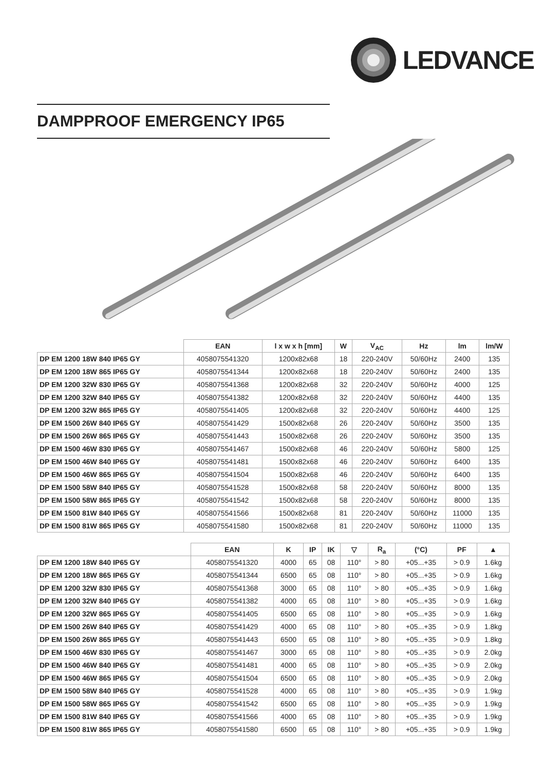LEDVANCE
DAMPPROOF EMERGENCY IP65
| | EAN | l x w x h [mm] | W | V<sub>AC</sub> | Hz | lm | lm/W |
| --- | --- | --- | --- | --- | --- | --- | --- |
| DP EM 1200 18W 840 IP65 GY | 4058075541320 | 1200x82x68 | 18 | 220-240V | 50/60Hz | 2400 | 135 |
| DP EM 1200 18W 865 IP65 GY | 4058075541344 | 1200x82x68 | 18 | 220-240V | 50/60Hz | 2400 | 135 |
| DP EM 1200 32W 830 IP65 GY | 4058075541368 | 1200x82x68 | 32 | 220-240V | 50/60Hz | 4000 | 125 |
| DP EM 1200 32W 840 IP65 GY | 4058075541382 | 1200x82x68 | 32 | 220-240V | 50/60Hz | 4400 | 135 |
| DP EM 1200 32W 865 IP65 GY | 4058075541405 | 1200x82x68 | 32 | 220-240V | 50/60Hz | 4400 | 125 |
| DP EM 1500 26W 840 IP65 GY | 4058075541429 | 1500x82x68 | 26 | 220-240V | 50/60Hz | 3500 | 135 |
| DP EM 1500 26W 865 IP65 GY | 4058075541443 | 1500x82x68 | 26 | 220-240V | 50/60Hz | 3500 | 135 |
| DP EM 1500 46W 830 IP65 GY | 4058075541467 | 1500x82x68 | 46 | 220-240V | 50/60Hz | 5800 | 125 |
| DP EM 1500 46W 840 IP65 GY | 4058075541481 | 1500x82x68 | 46 | 220-240V | 50/60Hz | 6400 | 135 |
| DP EM 1500 46W 865 IP65 GY | 4058075541504 | 1500x82x68 | 46 | 220-240V | 50/60Hz | 6400 | 135 |
| DP EM 1500 58W 840 IP65 GY | 4058075541528 | 1500x82x68 | 58 | 220-240V | 50/60Hz | 8000 | 135 |
| DP EM 1500 58W 865 IP65 GY | 4058075541542 | 1500x82x68 | 58 | 220-240V | 50/60Hz | 8000 | 135 |
| DP EM 1500 81W 840 IP65 GY | 4058075541566 | 1500x82x68 | 81 | 220-240V | 50/60Hz | 11000 | 135 |
| DP EM 1500 81W 865 IP65 GY | 4058075541580 | 1500x82x68 | 81 | 220-240V | 50/60Hz | 11000 | 135 |
| | EAN | K | IP | IK | ▽ | R<sub>a</sub> | (°C) | PF | ▲ |
| --- | --- | --- | --- | --- | --- | --- | --- | --- | --- |
| DP EM 1200 18W 840 IP65 GY | 4058075541320 | 4000 | 65 | 08 | 110° | > 80 | +05...+35 | > 0.9 | 1.6kg |
| DP EM 1200 18W 865 IP65 GY | 4058075541344 | 6500 | 65 | 08 | 110° | > 80 | +05...+35 | > 0.9 | 1.6kg |
| DP EM 1200 32W 830 IP65 GY | 4058075541368 | 3000 | 65 | 08 | 110° | > 80 | +05...+35 | > 0.9 | 1.6kg |
| DP EM 1200 32W 840 IP65 GY | 4058075541382 | 4000 | 65 | 08 | 110° | > 80 | +05...+35 | > 0.9 | 1.6kg |
| DP EM 1200 32W 865 IP65 GY | 4058075541405 | 6500 | 65 | 08 | 110° | > 80 | +05...+35 | > 0.9 | 1.6kg |
| DP EM 1500 26W 840 IP65 GY | 4058075541429 | 4000 | 65 | 08 | 110° | > 80 | +05...+35 | > 0.9 | 1.8kg |
| DP EM 1500 26W 865 IP65 GY | 4058075541443 | 6500 | 65 | 08 | 110° | > 80 | +05...+35 | > 0.9 | 1.8kg |
| DP EM 1500 46W 830 IP65 GY | 4058075541467 | 3000 | 65 | 08 | 110° | > 80 | +05...+35 | > 0.9 | 2.0kg |
| DP EM 1500 46W 840 IP65 GY | 4058075541481 | 4000 | 65 | 08 | 110° | > 80 | +05...+35 | > 0.9 | 2.0kg |
| DP EM 1500 46W 865 IP65 GY | 4058075541504 | 6500 | 65 | 08 | 110° | > 80 | +05...+35 | > 0.9 | 2.0kg |
| DP EM 1500 58W 840 IP65 GY | 4058075541528 | 4000 | 65 | 08 | 110° | > 80 | +05...+35 | > 0.9 | 1.9kg |
| DP EM 1500 58W 865 IP65 GY | 4058075541542 | 6500 | 65 | 08 | 110° | > 80 | +05...+35 | > 0.9 | 1.9kg |
| DP EM 1500 81W 840 IP65 GY | 4058075541566 | 4000 | 65 | 08 | 110° | > 80 | +05...+35 | > 0.9 | 1.9kg |
| DP EM 1500 81W 865 IP65 GY | 4058075541580 | 6500 | 65 | 08 | 110° | > 80 | +05...+35 | > 0.9 | 1.9kg |